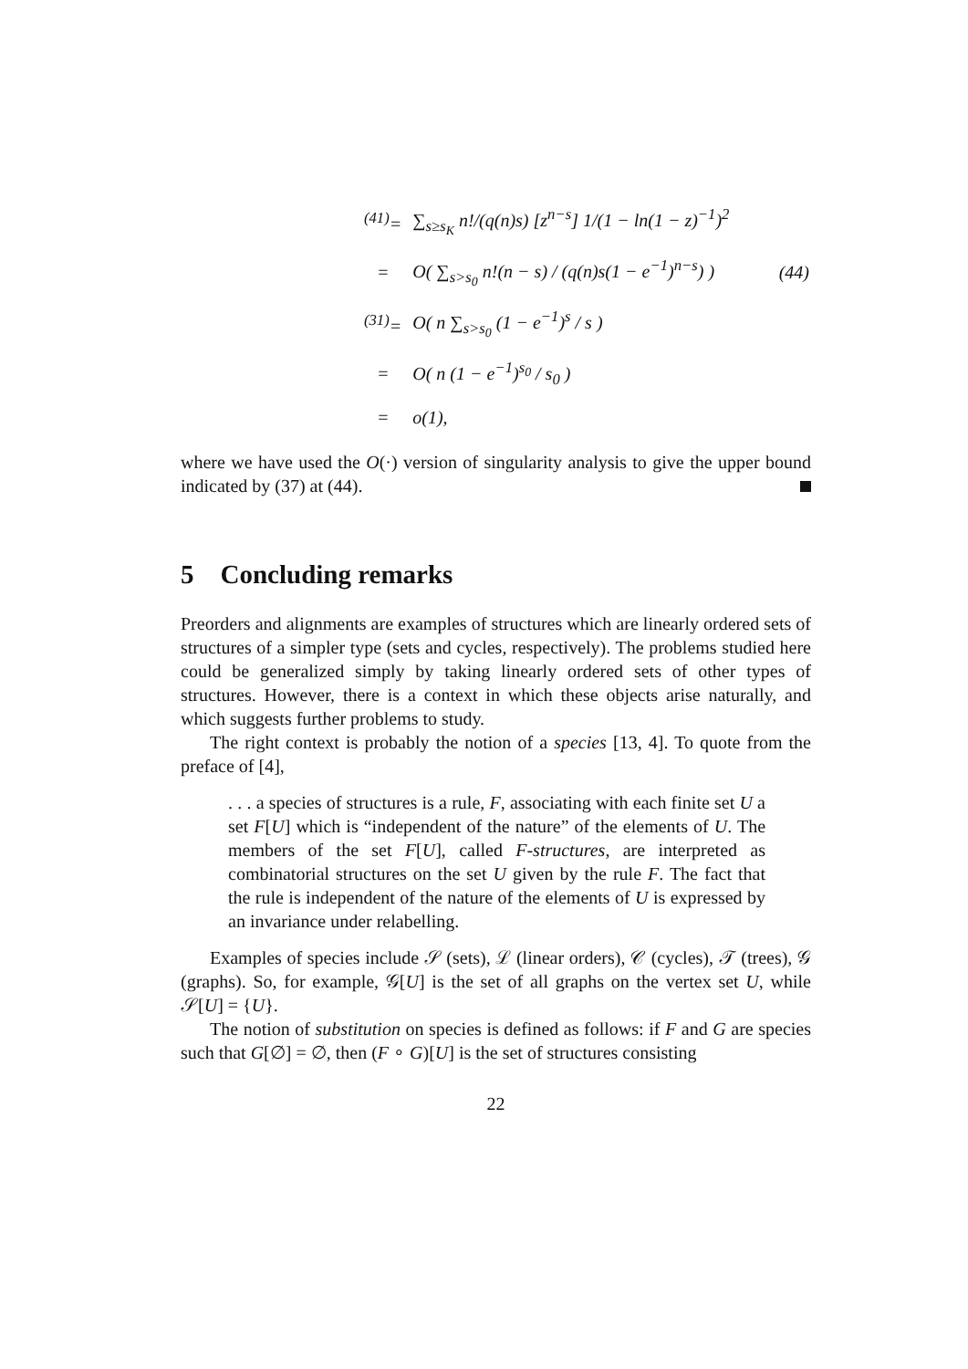| <sup>(41)</sup>= | ∑<sub>s≥s<sub>K</sub></sub> n!/(q(n)s) [z<sup>n−s</sup>] 1/(1 − ln(1 − z)<sup>−1</sup>)<sup>2</sup> | |
| = | O( ∑<sub>s>s<sub>0</sub></sub> n!(n − s) / (q(n)s(1 − e<sup>−1</sup>)<sup>n−s</sup>) ) | (44) |
| <sup>(31)</sup>= | O( n ∑<sub>s>s<sub>0</sub></sub> (1 − e<sup>−1</sup>)<sup>s</sup> / s ) | |
| = | O( n (1 − e<sup>−1</sup>)<sup>s<sub>0</sub></sup> / s<sub>0</sub> ) | |
| = | o(1), | |
where we have used the O(·) version of singularity analysis to give the upper bound indicated by (37) at (44).
5 Concluding remarks
Preorders and alignments are examples of structures which are linearly ordered sets of structures of a simpler type (sets and cycles, respectively). The problems studied here could be generalized simply by taking linearly ordered sets of other types of structures. However, there is a context in which these objects arise naturally, and which suggests further problems to study.
The right context is probably the notion of a species [13, 4]. To quote from the preface of [4],
. . . a species of structures is a rule, F, associating with each finite set U a set F[U] which is “independent of the nature” of the elements of U. The members of the set F[U], called F-structures, are interpreted as combinatorial structures on the set U given by the rule F. The fact that the rule is independent of the nature of the elements of U is expressed by an invariance under relabelling.
Examples of species include 𝒮 (sets), ℒ (linear orders), 𝒞 (cycles), 𝒯 (trees), 𝒢 (graphs). So, for example, 𝒢[U] is the set of all graphs on the vertex set U, while 𝒮[U] = {U}.
The notion of substitution on species is defined as follows: if F and G are species such that G[∅] = ∅, then (F ∘ G)[U] is the set of structures consisting
22